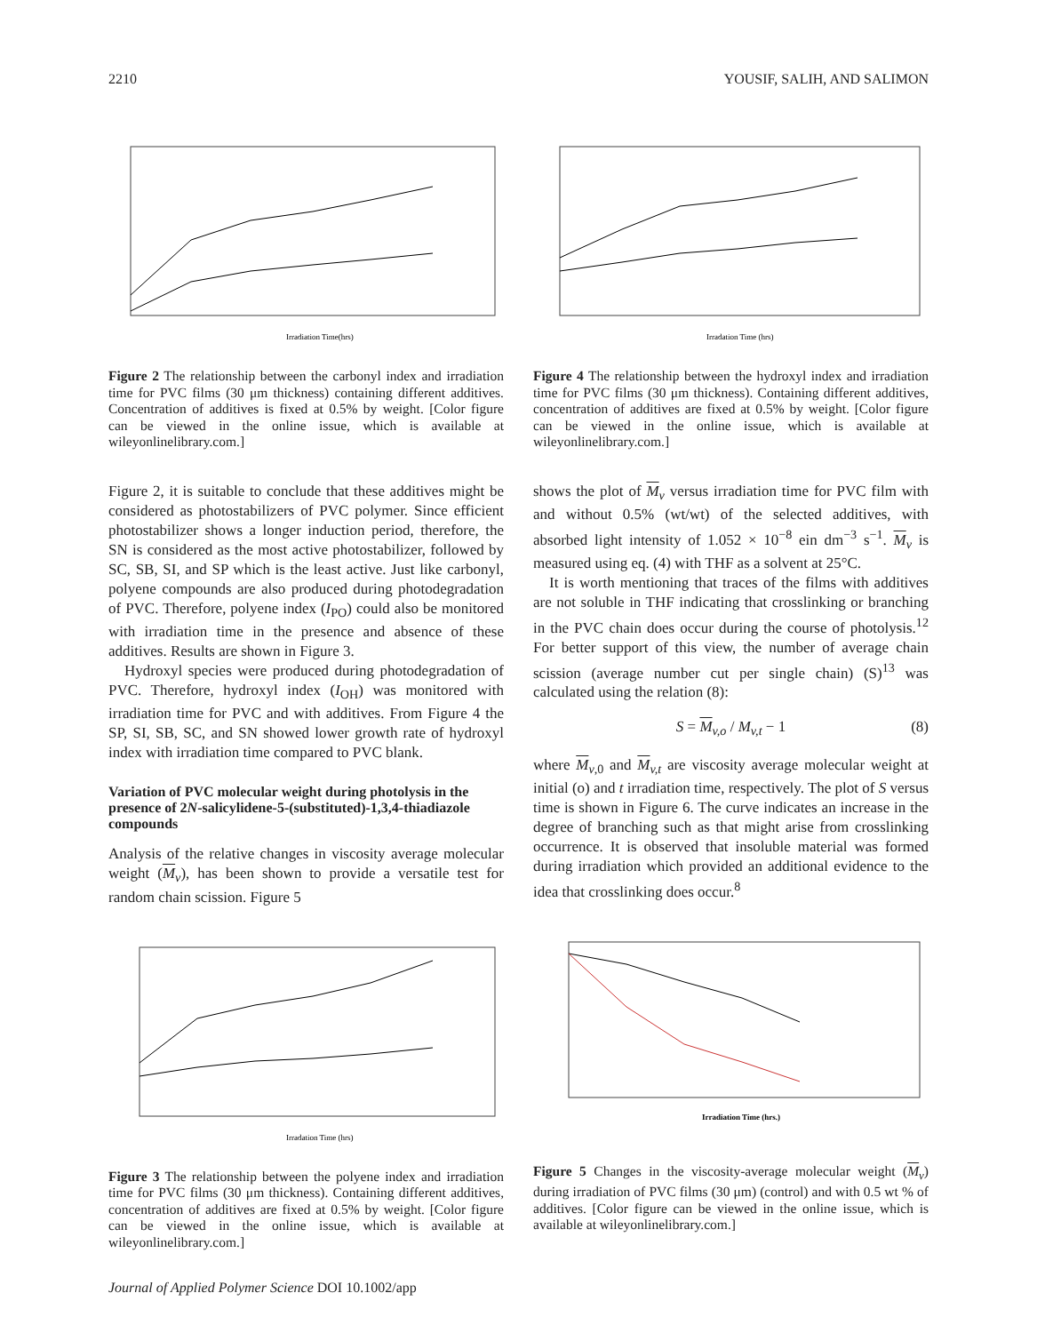2210 YOUSIF, SALIH, AND SALIMON
Irradiation Time(hrs)
Figure 2 The relationship between the carbonyl index and irradiation time for PVC films (30 μm thickness) containing different additives. Concentration of additives is fixed at 0.5% by weight. [Color figure can be viewed in the online issue, which is available at wileyonlinelibrary.com.]
Figure 2, it is suitable to conclude that these additives might be considered as photostabilizers of PVC polymer. Since efficient photostabilizer shows a longer induction period, therefore, the SN is considered as the most active photostabilizer, followed by SC, SB, SI, and SP which is the least active. Just like carbonyl, polyene compounds are also produced during photodegradation of PVC. Therefore, polyene index (I<sub>PO</sub>) could also be monitored with irradiation time in the presence and absence of these additives. Results are shown in Figure 3.
Hydroxyl species were produced during photodegradation of PVC. Therefore, hydroxyl index (I<sub>OH</sub>) was monitored with irradiation time for PVC and with additives. From Figure 4 the SP, SI, SB, SC, and SN showed lower growth rate of hydroxyl index with irradiation time compared to PVC blank.
Variation of PVC molecular weight during photolysis in the presence of 2N-salicylidene-5-(substituted)-1,3,4-thiadiazole compounds
Analysis of the relative changes in viscosity average molecular weight (M<sub>v</sub>), has been shown to provide a versatile test for random chain scission. Figure 5
Irradation Time (hrs)
Figure 3 The relationship between the polyene index and irradiation time for PVC films (30 μm thickness). Containing different additives, concentration of additives are fixed at 0.5% by weight. [Color figure can be viewed in the online issue, which is available at wileyonlinelibrary.com.]
Irradation Time (hrs)
Figure 4 The relationship between the hydroxyl index and irradiation time for PVC films (30 μm thickness). Containing different additives, concentration of additives are fixed at 0.5% by weight. [Color figure can be viewed in the online issue, which is available at wileyonlinelibrary.com.]
shows the plot of M<sub>v</sub> versus irradiation time for PVC film with and without 0.5% (wt/wt) of the selected additives, with absorbed light intensity of 1.052 × 10<sup>−8</sup> ein dm<sup>−3</sup> s<sup>−1</sup>. M<sub>v</sub> is measured using eq. (4) with THF as a solvent at 25°C.
It is worth mentioning that traces of the films with additives are not soluble in THF indicating that crosslinking or branching in the PVC chain does occur during the course of photolysis.<sup>12</sup> For better support of this view, the number of average chain scission (average number cut per single chain) (S)<sup>13</sup> was calculated using the relation (8):
S = M<sub>v,o</sub> / M<sub>v,t</sub> − 1 (8)
where M<sub>v,0</sub> and M<sub>v,t</sub> are viscosity average molecular weight at initial (o) and t irradiation time, respectively. The plot of S versus time is shown in Figure 6. The curve indicates an increase in the degree of branching such as that might arise from crosslinking occurrence. It is observed that insoluble material was formed during irradiation which provided an additional evidence to the idea that crosslinking does occur.<sup>8</sup>
Irradiation Time (hrs.)
Figure 5 Changes in the viscosity-average molecular weight (M<sub>v</sub>) during irradiation of PVC films (30 μm) (control) and with 0.5 wt % of additives. [Color figure can be viewed in the online issue, which is available at wileyonlinelibrary.com.]
Journal of Applied Polymer Science DOI 10.1002/app